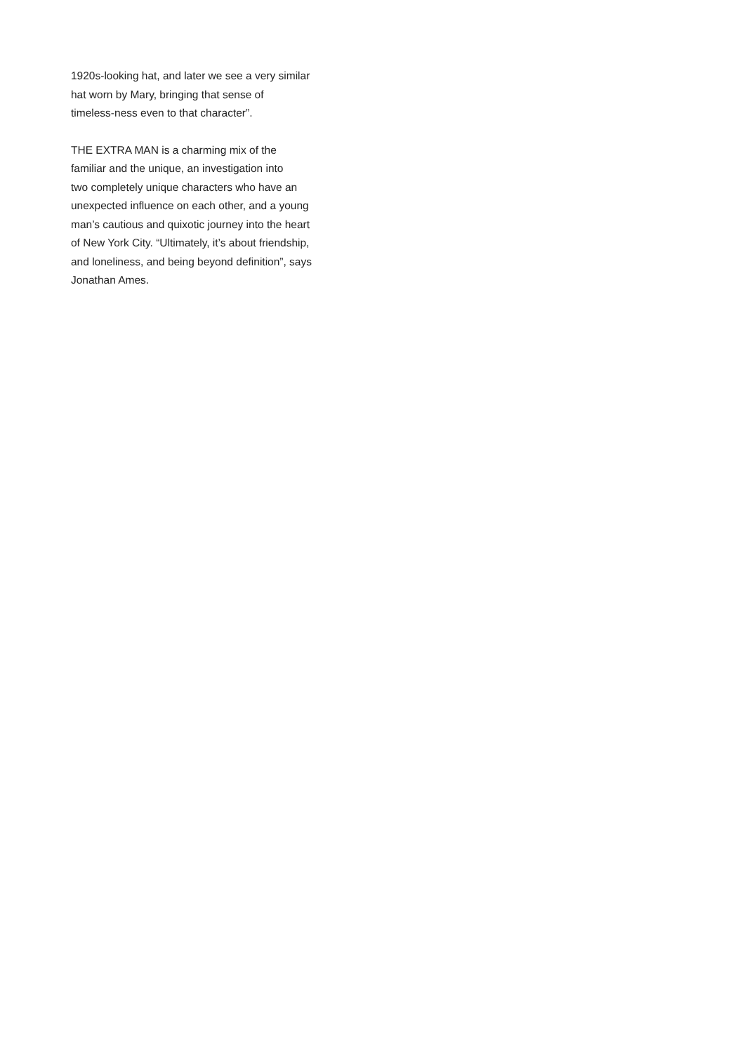1920s-looking hat, and later we see a very similar
hat worn by Mary, bringing that sense of
timeless-ness even to that character”.
THE EXTRA MAN is a charming mix of the
familiar and the unique, an investigation into
two completely unique characters who have an
unexpected influence on each other, and a young
man’s cautious and quixotic journey into the heart
of New York City. “Ultimately, it’s about friendship,
and loneliness, and being beyond definition”, says
Jonathan Ames.